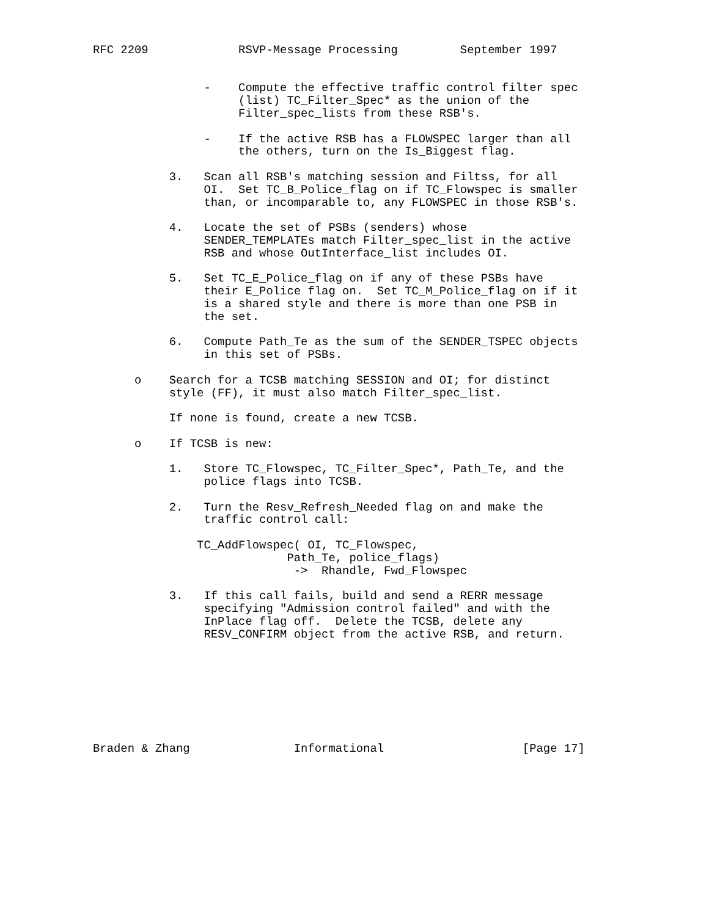RFC 2209             RSVP-Message Processing         September 1997


                -    Compute the effective traffic control filter spec
                     (list) TC_Filter_Spec* as the union of the
                     Filter_spec_lists from these RSB's.

                -    If the active RSB has a FLOWSPEC larger than all
                     the others, turn on the Is_Biggest flag.

           3.   Scan all RSB's matching session and Filtss, for all
                OI.  Set TC_B_Police_flag on if TC_Flowspec is smaller
                than, or incomparable to, any FLOWSPEC in those RSB's.

           4.   Locate the set of PSBs (senders) whose
                SENDER_TEMPLATEs match Filter_spec_list in the active
                RSB and whose OutInterface_list includes OI.

           5.   Set TC_E_Police_flag on if any of these PSBs have
                their E_Police flag on.  Set TC_M_Police_flag on if it
                is a shared style and there is more than one PSB in
                the set.

           6.   Compute Path_Te as the sum of the SENDER_TSPEC objects
                in this set of PSBs.

      o    Search for a TCSB matching SESSION and OI; for distinct
           style (FF), it must also match Filter_spec_list.

           If none is found, create a new TCSB.

      o    If TCSB is new:

           1.   Store TC_Flowspec, TC_Filter_Spec*, Path_Te, and the
                police flags into TCSB.

           2.   Turn the Resv_Refresh_Needed flag on and make the
                traffic control call:

               TC_AddFlowspec( OI, TC_Flowspec,
                            Path_Te, police_flags)
                             ->  Rhandle, Fwd_Flowspec

           3.   If this call fails, build and send a RERR message
                specifying "Admission control failed" and with the
                InPlace flag off.  Delete the TCSB, delete any
                RESV_CONFIRM object from the active RSB, and return.








Braden & Zhang               Informational                    [Page 17]